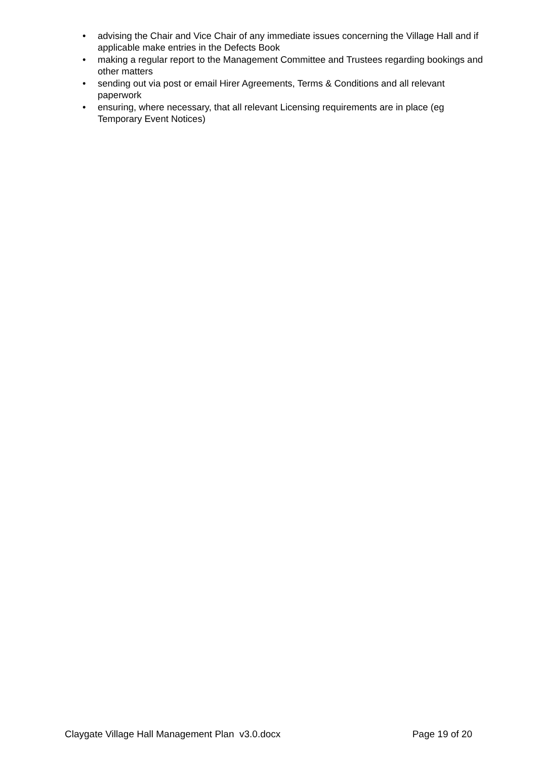• advising the Chair and Vice Chair of any immediate issues concerning the Village Hall and if applicable make entries in the Defects Book
• making a regular report to the Management Committee and Trustees regarding bookings and other matters
• sending out via post or email Hirer Agreements, Terms & Conditions and all relevant paperwork
• ensuring, where necessary, that all relevant Licensing requirements are in place (eg Temporary Event Notices)
Claygate Village Hall Management Plan v3.0.docx Page 19 of 20